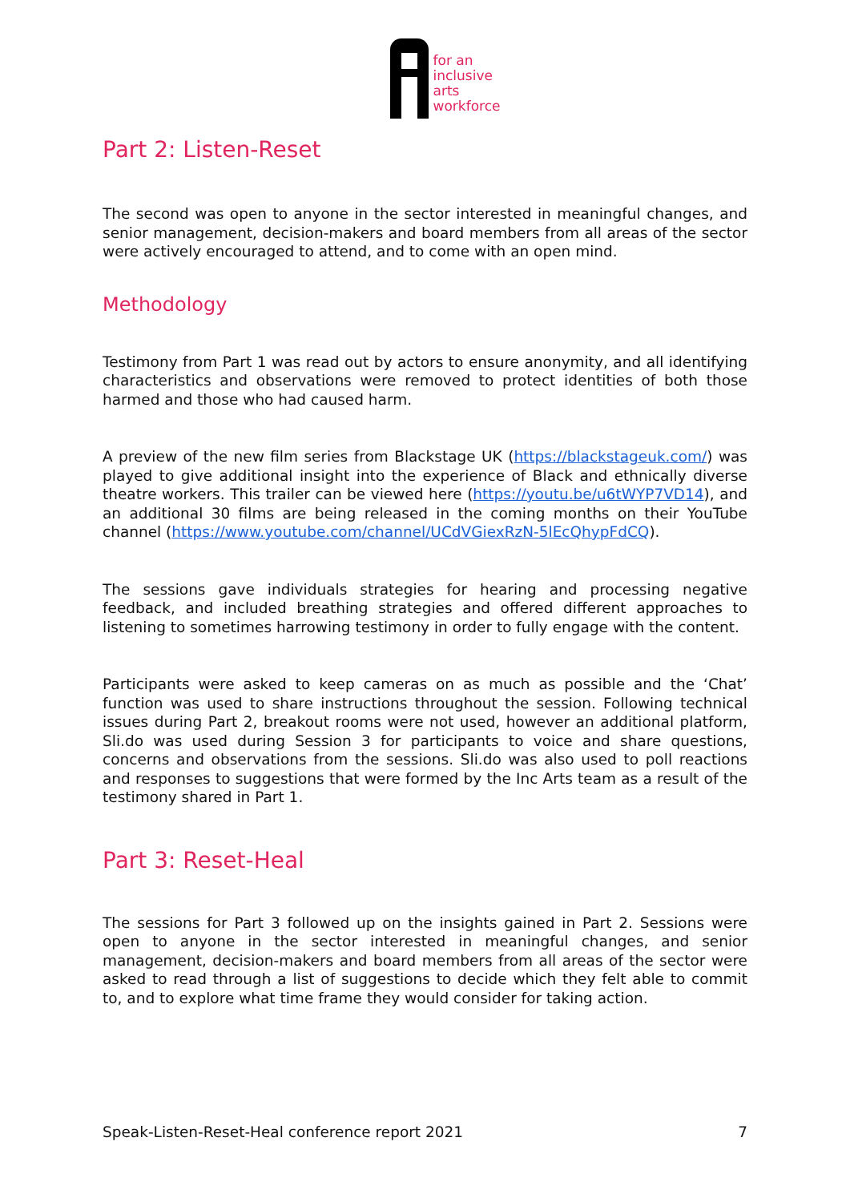for an
inclusive
arts
workforce
Part 2: Listen-Reset
The second was open to anyone in the sector interested in meaningful changes, and senior management, decision-makers and board members from all areas of the sector were actively encouraged to attend, and to come with an open mind.
Methodology
Testimony from Part 1 was read out by actors to ensure anonymity, and all identifying characteristics and observations were removed to protect identities of both those harmed and those who had caused harm.
A preview of the new film series from Blackstage UK (https://blackstageuk.com/) was played to give additional insight into the experience of Black and ethnically diverse theatre workers. This trailer can be viewed here (https://youtu.be/u6tWYP7VD14), and an additional 30 films are being released in the coming months on their YouTube channel (https://www.youtube.com/channel/UCdVGiexRzN-5lEcQhypFdCQ).
The sessions gave individuals strategies for hearing and processing negative feedback, and included breathing strategies and offered different approaches to listening to sometimes harrowing testimony in order to fully engage with the content.
Participants were asked to keep cameras on as much as possible and the ‘Chat’ function was used to share instructions throughout the session. Following technical issues during Part 2, breakout rooms were not used, however an additional platform, Sli.do was used during Session 3 for participants to voice and share questions, concerns and observations from the sessions. Sli.do was also used to poll reactions and responses to suggestions that were formed by the Inc Arts team as a result of the testimony shared in Part 1.
Part 3: Reset-Heal
The sessions for Part 3 followed up on the insights gained in Part 2. Sessions were open to anyone in the sector interested in meaningful changes, and senior management, decision-makers and board members from all areas of the sector were asked to read through a list of suggestions to decide which they felt able to commit to, and to explore what time frame they would consider for taking action.
Speak-Listen-Reset-Heal conference report 2021 7